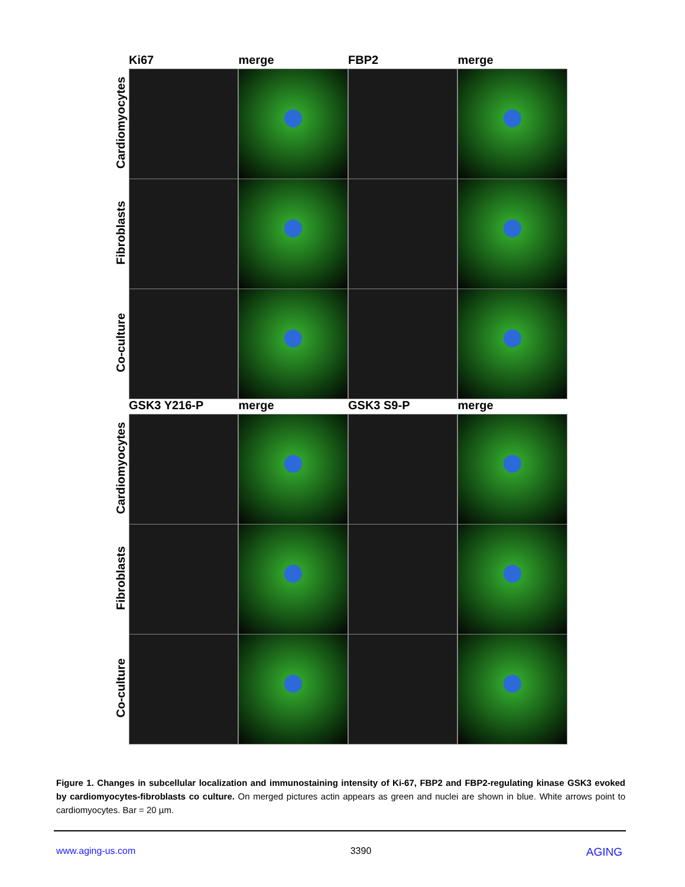Ki67 merge FBP2 merge
Cardiomyocytes
Fibroblasts
Co-culture
GSK3 Y216-P merge GSK3 S9-P merge
Cardiomyocytes
Fibroblasts
Co-culture
Figure 1. Changes in subcellular localization and immunostaining intensity of Ki-67, FBP2 and FBP2-regulating kinase GSK3 evoked by cardiomyocytes-fibroblasts co culture. On merged pictures actin appears as green and nuclei are shown in blue. White arrows point to cardiomyocytes. Bar = 20 µm.
www.aging-us.com 3390 AGING